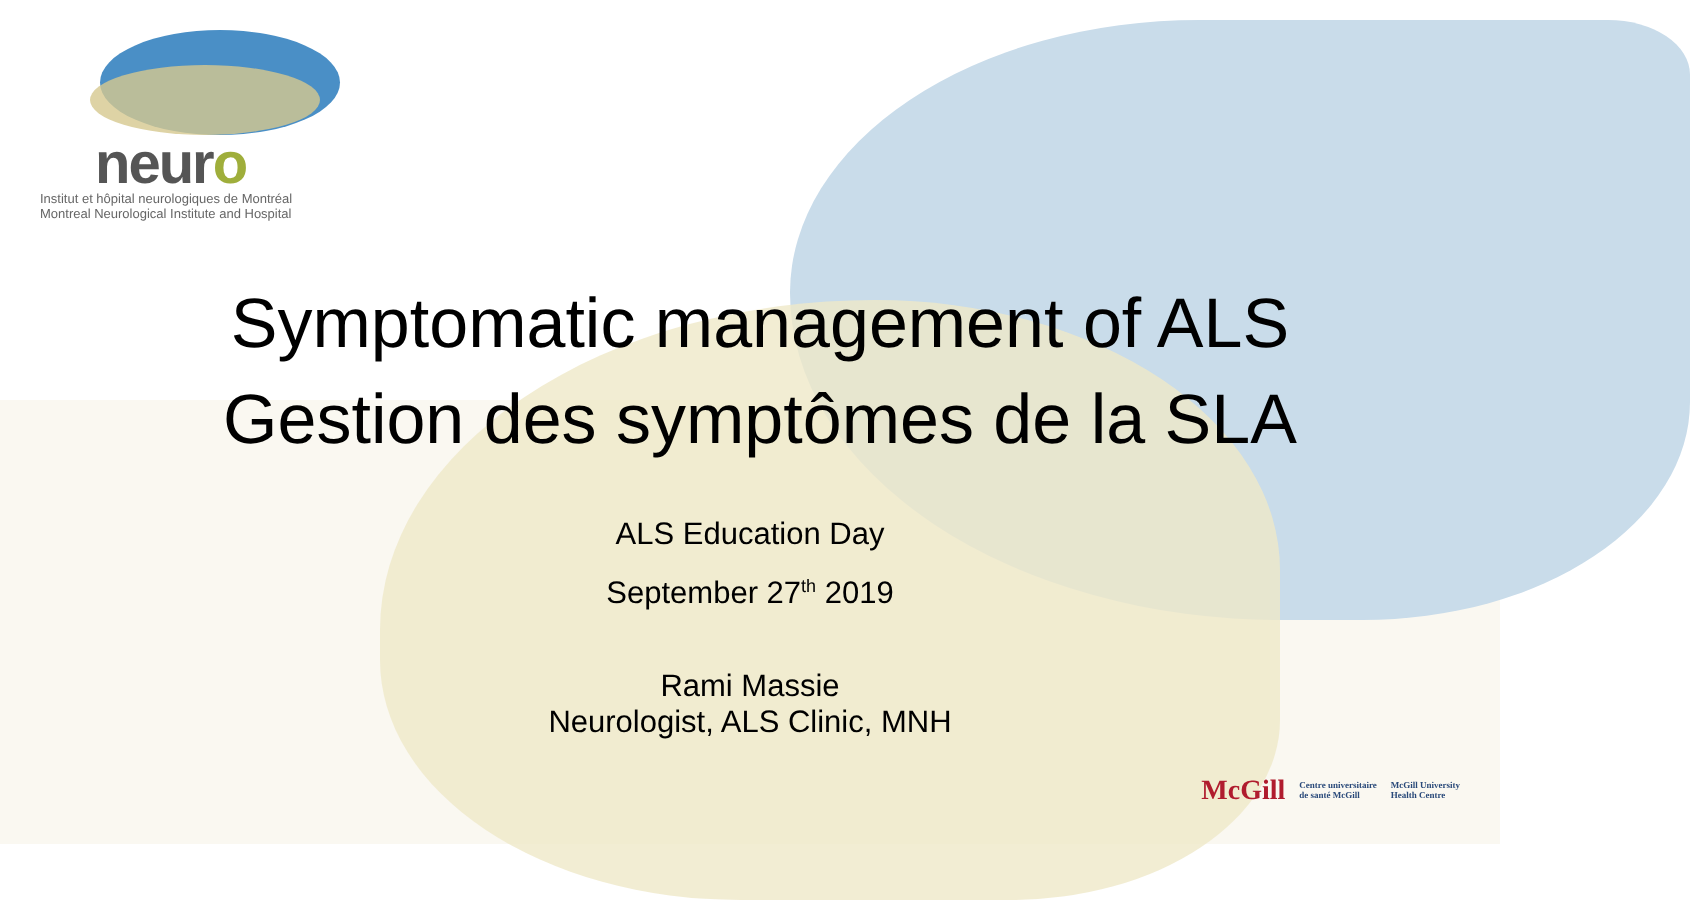neuro
Institut et hôpital neurologiques de Montréal
Montreal Neurological Institute and Hospital
Symptomatic management of ALS
Gestion des symptômes de la SLA
ALS Education Day
September 27<sup>th</sup> 2019
Rami Massie
Neurologist, ALS Clinic, MNH
McGill Centre universitaire
de santé McGill McGill University
Health Centre